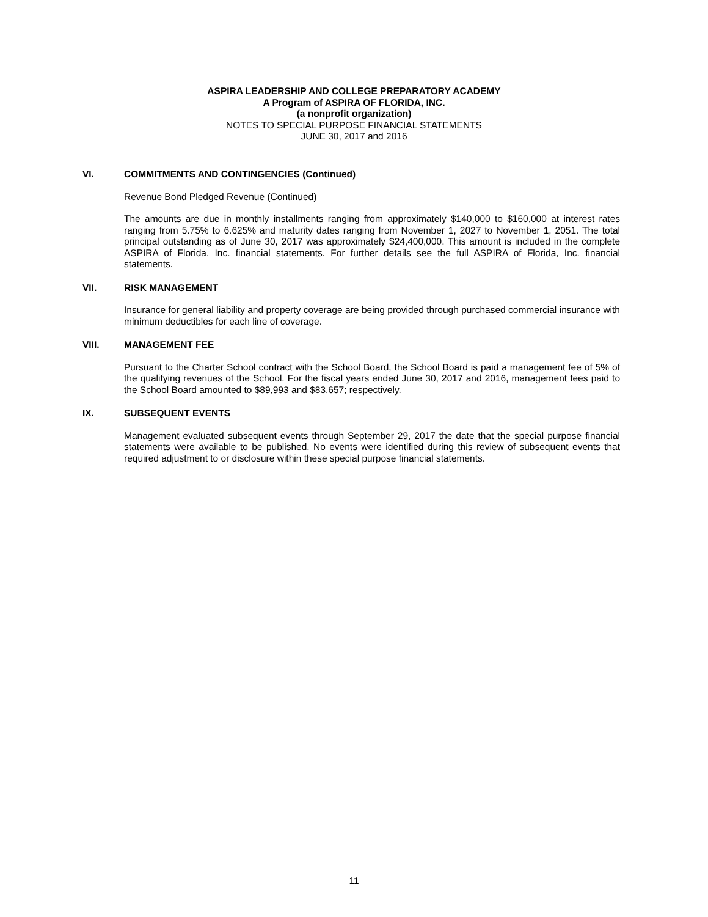ASPIRA LEADERSHIP AND COLLEGE PREPARATORY ACADEMY
A Program of ASPIRA OF FLORIDA, INC.
(a nonprofit organization)
NOTES TO SPECIAL PURPOSE FINANCIAL STATEMENTS
JUNE 30, 2017 and 2016
VI. COMMITMENTS AND CONTINGENCIES (Continued)
Revenue Bond Pledged Revenue (Continued)
The amounts are due in monthly installments ranging from approximately $140,000 to $160,000 at interest rates ranging from 5.75% to 6.625% and maturity dates ranging from November 1, 2027 to November 1, 2051. The total principal outstanding as of June 30, 2017 was approximately $24,400,000. This amount is included in the complete ASPIRA of Florida, Inc. financial statements. For further details see the full ASPIRA of Florida, Inc. financial statements.
VII. RISK MANAGEMENT
Insurance for general liability and property coverage are being provided through purchased commercial insurance with minimum deductibles for each line of coverage.
VIII. MANAGEMENT FEE
Pursuant to the Charter School contract with the School Board, the School Board is paid a management fee of 5% of the qualifying revenues of the School. For the fiscal years ended June 30, 2017 and 2016, management fees paid to the School Board amounted to $89,993 and $83,657; respectively.
IX. SUBSEQUENT EVENTS
Management evaluated subsequent events through September 29, 2017 the date that the special purpose financial statements were available to be published. No events were identified during this review of subsequent events that required adjustment to or disclosure within these special purpose financial statements.
11